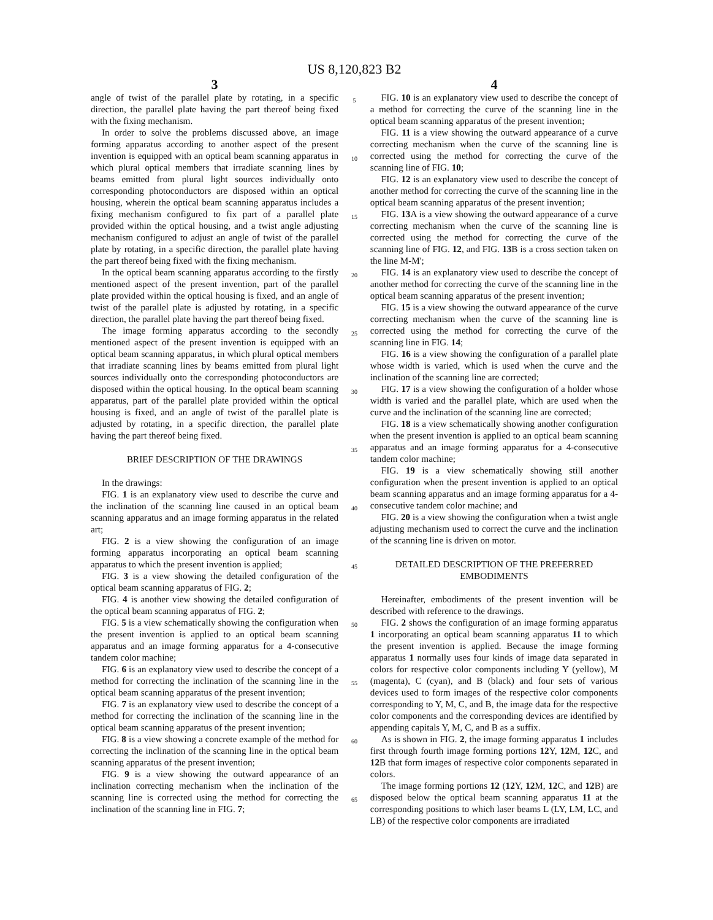US 8,120,823 B2
3
angle of twist of the parallel plate by rotating, in a specific direction, the parallel plate having the part thereof being fixed with the fixing mechanism.
In order to solve the problems discussed above, an image forming apparatus according to another aspect of the present invention is equipped with an optical beam scanning apparatus in which plural optical members that irradiate scanning lines by beams emitted from plural light sources individually onto corresponding photoconductors are disposed within an optical housing, wherein the optical beam scanning apparatus includes a fixing mechanism configured to fix part of a parallel plate provided within the optical housing, and a twist angle adjusting mechanism configured to adjust an angle of twist of the parallel plate by rotating, in a specific direction, the parallel plate having the part thereof being fixed with the fixing mechanism.
In the optical beam scanning apparatus according to the firstly mentioned aspect of the present invention, part of the parallel plate provided within the optical housing is fixed, and an angle of twist of the parallel plate is adjusted by rotating, in a specific direction, the parallel plate having the part thereof being fixed.
The image forming apparatus according to the secondly mentioned aspect of the present invention is equipped with an optical beam scanning apparatus, in which plural optical members that irradiate scanning lines by beams emitted from plural light sources individually onto the corresponding photoconductors are disposed within the optical housing. In the optical beam scanning apparatus, part of the parallel plate provided within the optical housing is fixed, and an angle of twist of the parallel plate is adjusted by rotating, in a specific direction, the parallel plate having the part thereof being fixed.
BRIEF DESCRIPTION OF THE DRAWINGS
In the drawings:
FIG. 1 is an explanatory view used to describe the curve and the inclination of the scanning line caused in an optical beam scanning apparatus and an image forming apparatus in the related art;
FIG. 2 is a view showing the configuration of an image forming apparatus incorporating an optical beam scanning apparatus to which the present invention is applied;
FIG. 3 is a view showing the detailed configuration of the optical beam scanning apparatus of FIG. 2;
FIG. 4 is another view showing the detailed configuration of the optical beam scanning apparatus of FIG. 2;
FIG. 5 is a view schematically showing the configuration when the present invention is applied to an optical beam scanning apparatus and an image forming apparatus for a 4-consecutive tandem color machine;
FIG. 6 is an explanatory view used to describe the concept of a method for correcting the inclination of the scanning line in the optical beam scanning apparatus of the present invention;
FIG. 7 is an explanatory view used to describe the concept of a method for correcting the inclination of the scanning line in the optical beam scanning apparatus of the present invention;
FIG. 8 is a view showing a concrete example of the method for correcting the inclination of the scanning line in the optical beam scanning apparatus of the present invention;
FIG. 9 is a view showing the outward appearance of an inclination correcting mechanism when the inclination of the scanning line is corrected using the method for correcting the inclination of the scanning line in FIG. 7;
5
10
15
20
25
30
35
40
45
50
55
60
65
4
FIG. 10 is an explanatory view used to describe the concept of a method for correcting the curve of the scanning line in the optical beam scanning apparatus of the present invention;
FIG. 11 is a view showing the outward appearance of a curve correcting mechanism when the curve of the scanning line is corrected using the method for correcting the curve of the scanning line of FIG. 10;
FIG. 12 is an explanatory view used to describe the concept of another method for correcting the curve of the scanning line in the optical beam scanning apparatus of the present invention;
FIG. 13 A is a view showing the outward appearance of a curve correcting mechanism when the curve of the scanning line is corrected using the method for correcting the curve of the scanning line of FIG. 12, and FIG. 13 B is a cross section taken on the line M-M';
FIG. 14 is an explanatory view used to describe the concept of another method for correcting the curve of the scanning line in the optical beam scanning apparatus of the present invention;
FIG. 15 is a view showing the outward appearance of the curve correcting mechanism when the curve of the scanning line is corrected using the method for correcting the curve of the scanning line in FIG. 14;
FIG. 16 is a view showing the configuration of a parallel plate whose width is varied, which is used when the curve and the inclination of the scanning line are corrected;
FIG. 17 is a view showing the configuration of a holder whose width is varied and the parallel plate, which are used when the curve and the inclination of the scanning line are corrected;
FIG. 18 is a view schematically showing another configuration when the present invention is applied to an optical beam scanning apparatus and an image forming apparatus for a 4-consecutive tandem color machine;
FIG. 19 is a view schematically showing still another configuration when the present invention is applied to an optical beam scanning apparatus and an image forming apparatus for a 4-consecutive tandem color machine; and
FIG. 20 is a view showing the configuration when a twist angle adjusting mechanism used to correct the curve and the inclination of the scanning line is driven on motor.
DETAILED DESCRIPTION OF THE PREFERRED EMBODIMENTS
Hereinafter, embodiments of the present invention will be described with reference to the drawings.
FIG. 2 shows the configuration of an image forming apparatus 1 incorporating an optical beam scanning apparatus 11 to which the present invention is applied. Because the image forming apparatus 1 normally uses four kinds of image data separated in colors for respective color components including Y (yellow), M (magenta), C (cyan), and B (black) and four sets of various devices used to form images of the respective color components corresponding to Y, M, C, and B, the image data for the respective color components and the corresponding devices are identified by appending capitals Y, M, C, and B as a suffix.
As is shown in FIG. 2, the image forming apparatus 1 includes first through fourth image forming portions 12 Y, 12 M, 12 C, and 12 B that form images of respective color components separated in colors.
The image forming portions 12 (12 Y, 12 M, 12 C, and 12 B) are disposed below the optical beam scanning apparatus 11 at the corresponding positions to which laser beams L (LY, LM, LC, and LB) of the respective color components are irradiated